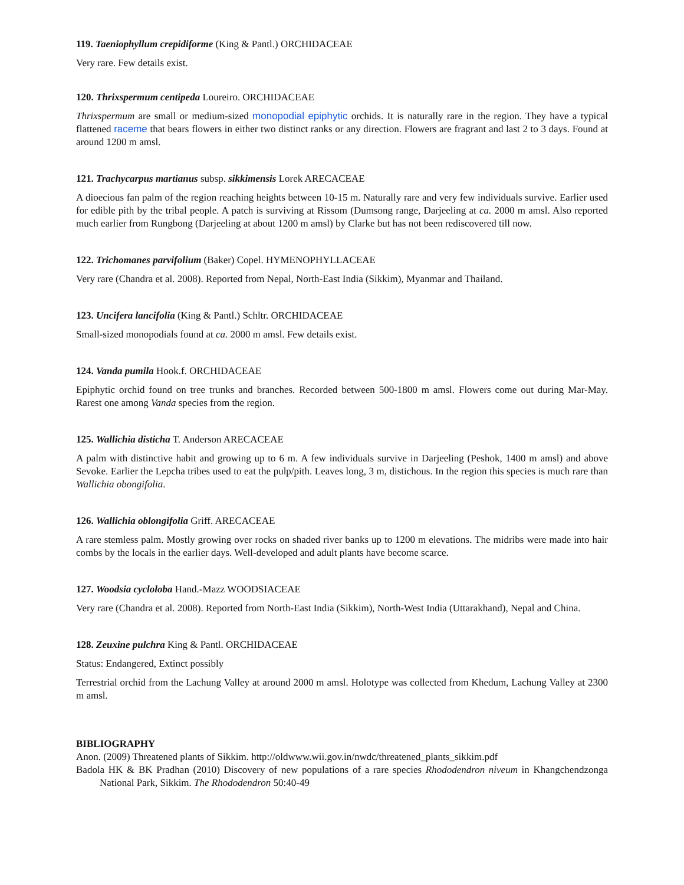119. Taeniophyllum crepidiforme (King & Pantl.) ORCHIDACEAE
Very rare. Few details exist.
120. Thrixspermum centipeda Loureiro. ORCHIDACEAE
Thrixspermum are small or medium-sized monopodial epiphytic orchids. It is naturally rare in the region. They have a typical flattened raceme that bears flowers in either two distinct ranks or any direction. Flowers are fragrant and last 2 to 3 days. Found at around 1200 m amsl.
121. Trachycarpus martianus subsp. sikkimensis Lorek ARECACEAE
A dioecious fan palm of the region reaching heights between 10-15 m. Naturally rare and very few individuals survive. Earlier used for edible pith by the tribal people. A patch is surviving at Rissom (Dumsong range, Darjeeling at ca. 2000 m amsl. Also reported much earlier from Rungbong (Darjeeling at about 1200 m amsl) by Clarke but has not been rediscovered till now.
122. Trichomanes parvifolium (Baker) Copel. HYMENOPHYLLACEAE
Very rare (Chandra et al. 2008). Reported from Nepal, North-East India (Sikkim), Myanmar and Thailand.
123. Uncifera lancifolia (King & Pantl.) Schltr. ORCHIDACEAE
Small-sized monopodials found at ca. 2000 m amsl. Few details exist.
124. Vanda pumila Hook.f. ORCHIDACEAE
Epiphytic orchid found on tree trunks and branches. Recorded between 500-1800 m amsl. Flowers come out during Mar-May. Rarest one among Vanda species from the region.
125. Wallichia disticha T. Anderson ARECACEAE
A palm with distinctive habit and growing up to 6 m. A few individuals survive in Darjeeling (Peshok, 1400 m amsl) and above Sevoke. Earlier the Lepcha tribes used to eat the pulp/pith. Leaves long, 3 m, distichous. In the region this species is much rare than Wallichia obongifolia.
126. Wallichia oblongifolia Griff. ARECACEAE
A rare stemless palm. Mostly growing over rocks on shaded river banks up to 1200 m elevations. The midribs were made into hair combs by the locals in the earlier days. Well-developed and adult plants have become scarce.
127. Woodsia cycloloba Hand.-Mazz WOODSIACEAE
Very rare (Chandra et al. 2008). Reported from North-East India (Sikkim), North-West India (Uttarakhand), Nepal and China.
128. Zeuxine pulchra King & Pantl. ORCHIDACEAE
Status: Endangered, Extinct possibly
Terrestrial orchid from the Lachung Valley at around 2000 m amsl. Holotype was collected from Khedum, Lachung Valley at 2300 m amsl.
BIBLIOGRAPHY
Anon. (2009) Threatened plants of Sikkim. http://oldwww.wii.gov.in/nwdc/threatened_plants_sikkim.pdf
Badola HK & BK Pradhan (2010) Discovery of new populations of a rare species Rhododendron niveum in Khangchendzonga National Park, Sikkim. The Rhododendron 50:40-49